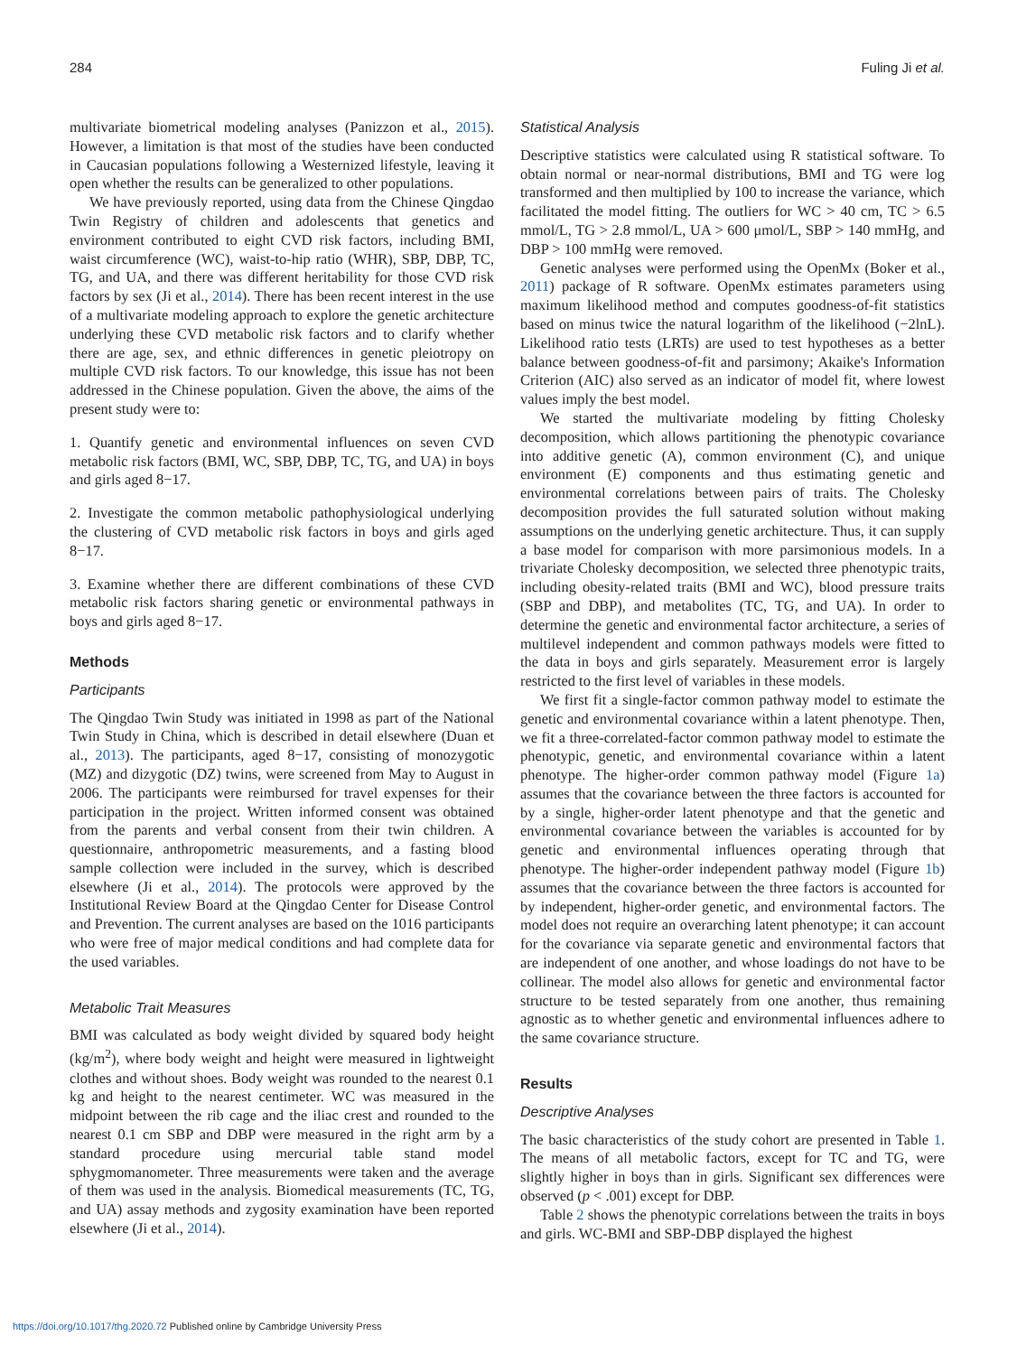284 Fuling Ji et al.
multivariate biometrical modeling analyses (Panizzon et al., 2015). However, a limitation is that most of the studies have been conducted in Caucasian populations following a Westernized lifestyle, leaving it open whether the results can be generalized to other populations.
We have previously reported, using data from the Chinese Qingdao Twin Registry of children and adolescents that genetics and environment contributed to eight CVD risk factors, including BMI, waist circumference (WC), waist-to-hip ratio (WHR), SBP, DBP, TC, TG, and UA, and there was different heritability for those CVD risk factors by sex (Ji et al., 2014). There has been recent interest in the use of a multivariate modeling approach to explore the genetic architecture underlying these CVD metabolic risk factors and to clarify whether there are age, sex, and ethnic differences in genetic pleiotropy on multiple CVD risk factors. To our knowledge, this issue has not been addressed in the Chinese population. Given the above, the aims of the present study were to:
1. Quantify genetic and environmental influences on seven CVD metabolic risk factors (BMI, WC, SBP, DBP, TC, TG, and UA) in boys and girls aged 8−17.
2. Investigate the common metabolic pathophysiological underlying the clustering of CVD metabolic risk factors in boys and girls aged 8−17.
3. Examine whether there are different combinations of these CVD metabolic risk factors sharing genetic or environmental pathways in boys and girls aged 8−17.
Methods
Participants
The Qingdao Twin Study was initiated in 1998 as part of the National Twin Study in China, which is described in detail elsewhere (Duan et al., 2013). The participants, aged 8−17, consisting of monozygotic (MZ) and dizygotic (DZ) twins, were screened from May to August in 2006. The participants were reimbursed for travel expenses for their participation in the project. Written informed consent was obtained from the parents and verbal consent from their twin children. A questionnaire, anthropometric measurements, and a fasting blood sample collection were included in the survey, which is described elsewhere (Ji et al., 2014). The protocols were approved by the Institutional Review Board at the Qingdao Center for Disease Control and Prevention. The current analyses are based on the 1016 participants who were free of major medical conditions and had complete data for the used variables.
Metabolic Trait Measures
BMI was calculated as body weight divided by squared body height (kg/m<sup>2</sup>), where body weight and height were measured in lightweight clothes and without shoes. Body weight was rounded to the nearest 0.1 kg and height to the nearest centimeter. WC was measured in the midpoint between the rib cage and the iliac crest and rounded to the nearest 0.1 cm SBP and DBP were measured in the right arm by a standard procedure using mercurial table stand model sphygmomanometer. Three measurements were taken and the average of them was used in the analysis. Biomedical measurements (TC, TG, and UA) assay methods and zygosity examination have been reported elsewhere (Ji et al., 2014).
Statistical Analysis
Descriptive statistics were calculated using R statistical software. To obtain normal or near-normal distributions, BMI and TG were log transformed and then multiplied by 100 to increase the variance, which facilitated the model fitting. The outliers for WC > 40 cm, TC > 6.5 mmol/L, TG > 2.8 mmol/L, UA > 600 μmol/L, SBP > 140 mmHg, and DBP > 100 mmHg were removed.
Genetic analyses were performed using the OpenMx (Boker et al., 2011) package of R software. OpenMx estimates parameters using maximum likelihood method and computes goodness-of-fit statistics based on minus twice the natural logarithm of the likelihood (−2lnL). Likelihood ratio tests (LRTs) are used to test hypotheses as a better balance between goodness-of-fit and parsimony; Akaike's Information Criterion (AIC) also served as an indicator of model fit, where lowest values imply the best model.
We started the multivariate modeling by fitting Cholesky decomposition, which allows partitioning the phenotypic covariance into additive genetic (A), common environment (C), and unique environment (E) components and thus estimating genetic and environmental correlations between pairs of traits. The Cholesky decomposition provides the full saturated solution without making assumptions on the underlying genetic architecture. Thus, it can supply a base model for comparison with more parsimonious models. In a trivariate Cholesky decomposition, we selected three phenotypic traits, including obesity-related traits (BMI and WC), blood pressure traits (SBP and DBP), and metabolites (TC, TG, and UA). In order to determine the genetic and environmental factor architecture, a series of multilevel independent and common pathways models were fitted to the data in boys and girls separately. Measurement error is largely restricted to the first level of variables in these models.
We first fit a single-factor common pathway model to estimate the genetic and environmental covariance within a latent phenotype. Then, we fit a three-correlated-factor common pathway model to estimate the phenotypic, genetic, and environmental covariance within a latent phenotype. The higher-order common pathway model (Figure 1a) assumes that the covariance between the three factors is accounted for by a single, higher-order latent phenotype and that the genetic and environmental covariance between the variables is accounted for by genetic and environmental influences operating through that phenotype. The higher-order independent pathway model (Figure 1b) assumes that the covariance between the three factors is accounted for by independent, higher-order genetic, and environmental factors. The model does not require an overarching latent phenotype; it can account for the covariance via separate genetic and environmental factors that are independent of one another, and whose loadings do not have to be collinear. The model also allows for genetic and environmental factor structure to be tested separately from one another, thus remaining agnostic as to whether genetic and environmental influences adhere to the same covariance structure.
Results
Descriptive Analyses
The basic characteristics of the study cohort are presented in Table 1. The means of all metabolic factors, except for TC and TG, were slightly higher in boys than in girls. Significant sex differences were observed (p < .001) except for DBP.
Table 2 shows the phenotypic correlations between the traits in boys and girls. WC-BMI and SBP-DBP displayed the highest
https://doi.org/10.1017/thg.2020.72 Published online by Cambridge University Press